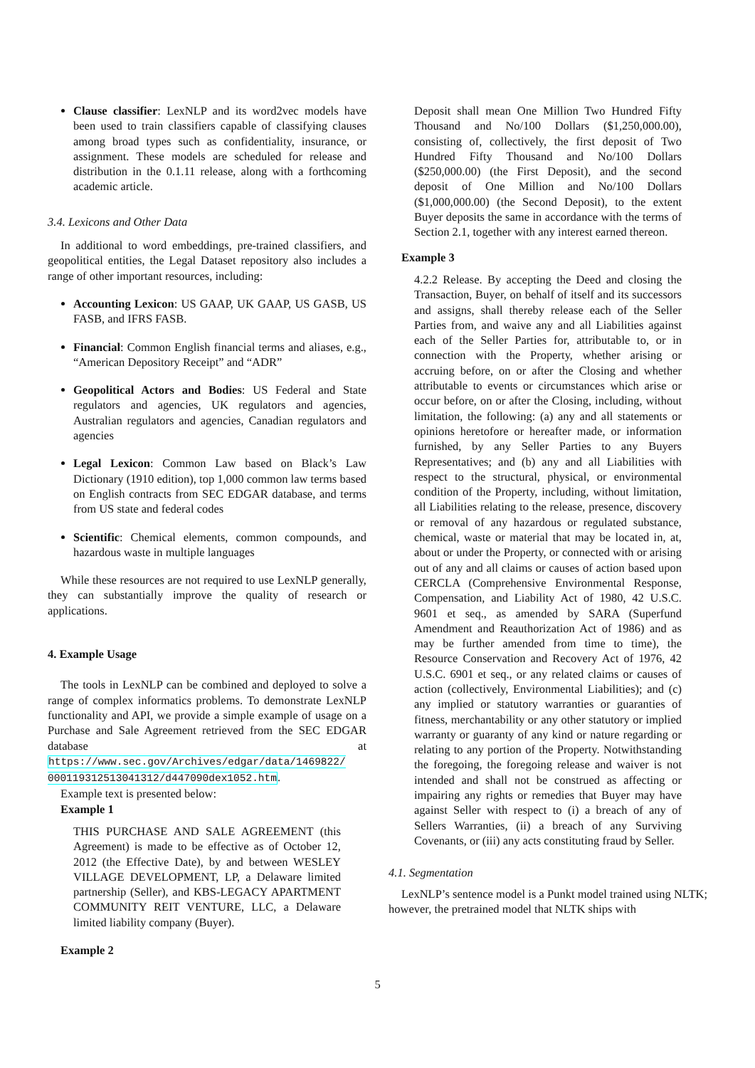Clause classifier: LexNLP and its word2vec models have been used to train classifiers capable of classifying clauses among broad types such as confidentiality, insurance, or assignment. These models are scheduled for release and distribution in the 0.1.11 release, along with a forthcoming academic article.
3.4. Lexicons and Other Data
In additional to word embeddings, pre-trained classifiers, and geopolitical entities, the Legal Dataset repository also includes a range of other important resources, including:
Accounting Lexicon: US GAAP, UK GAAP, US GASB, US FASB, and IFRS FASB.
Financial: Common English financial terms and aliases, e.g., “American Depository Receipt” and “ADR”
Geopolitical Actors and Bodies: US Federal and State regulators and agencies, UK regulators and agencies, Australian regulators and agencies, Canadian regulators and agencies
Legal Lexicon: Common Law based on Black’s Law Dictionary (1910 edition), top 1,000 common law terms based on English contracts from SEC EDGAR database, and terms from US state and federal codes
Scientific: Chemical elements, common compounds, and hazardous waste in multiple languages
While these resources are not required to use LexNLP generally, they can substantially improve the quality of research or applications.
4. Example Usage
The tools in LexNLP can be combined and deployed to solve a range of complex informatics problems. To demonstrate LexNLP functionality and API, we provide a simple example of usage on a Purchase and Sale Agreement retrieved from the SEC EDGAR database at https://www.sec.gov/Archives/edgar/data/1469822/ 000119312513041312/d447090dex1052.htm.
Example text is presented below:
Example 1
THIS PURCHASE AND SALE AGREEMENT (this Agreement) is made to be effective as of October 12, 2012 (the Effective Date), by and between WESLEY VILLAGE DEVELOPMENT, LP, a Delaware limited partnership (Seller), and KBS-LEGACY APARTMENT COMMUNITY REIT VENTURE, LLC, a Delaware limited liability company (Buyer).
Example 2
Deposit shall mean One Million Two Hundred Fifty Thousand and No/100 Dollars ($1,250,000.00), consisting of, collectively, the first deposit of Two Hundred Fifty Thousand and No/100 Dollars ($250,000.00) (the First Deposit), and the second deposit of One Million and No/100 Dollars ($1,000,000.00) (the Second Deposit), to the extent Buyer deposits the same in accordance with the terms of Section 2.1, together with any interest earned thereon.
Example 3
4.2.2 Release. By accepting the Deed and closing the Transaction, Buyer, on behalf of itself and its successors and assigns, shall thereby release each of the Seller Parties from, and waive any and all Liabilities against each of the Seller Parties for, attributable to, or in connection with the Property, whether arising or accruing before, on or after the Closing and whether attributable to events or circumstances which arise or occur before, on or after the Closing, including, without limitation, the following: (a) any and all statements or opinions heretofore or hereafter made, or information furnished, by any Seller Parties to any Buyers Representatives; and (b) any and all Liabilities with respect to the structural, physical, or environmental condition of the Property, including, without limitation, all Liabilities relating to the release, presence, discovery or removal of any hazardous or regulated substance, chemical, waste or material that may be located in, at, about or under the Property, or connected with or arising out of any and all claims or causes of action based upon CERCLA (Comprehensive Environmental Response, Compensation, and Liability Act of 1980, 42 U.S.C. 9601 et seq., as amended by SARA (Superfund Amendment and Reauthorization Act of 1986) and as may be further amended from time to time), the Resource Conservation and Recovery Act of 1976, 42 U.S.C. 6901 et seq., or any related claims or causes of action (collectively, Environmental Liabilities); and (c) any implied or statutory warranties or guaranties of fitness, merchantability or any other statutory or implied warranty or guaranty of any kind or nature regarding or relating to any portion of the Property. Notwithstanding the foregoing, the foregoing release and waiver is not intended and shall not be construed as affecting or impairing any rights or remedies that Buyer may have against Seller with respect to (i) a breach of any of Sellers Warranties, (ii) a breach of any Surviving Covenants, or (iii) any acts constituting fraud by Seller.
4.1. Segmentation
LexNLP’s sentence model is a Punkt model trained using NLTK; however, the pretrained model that NLTK ships with
5